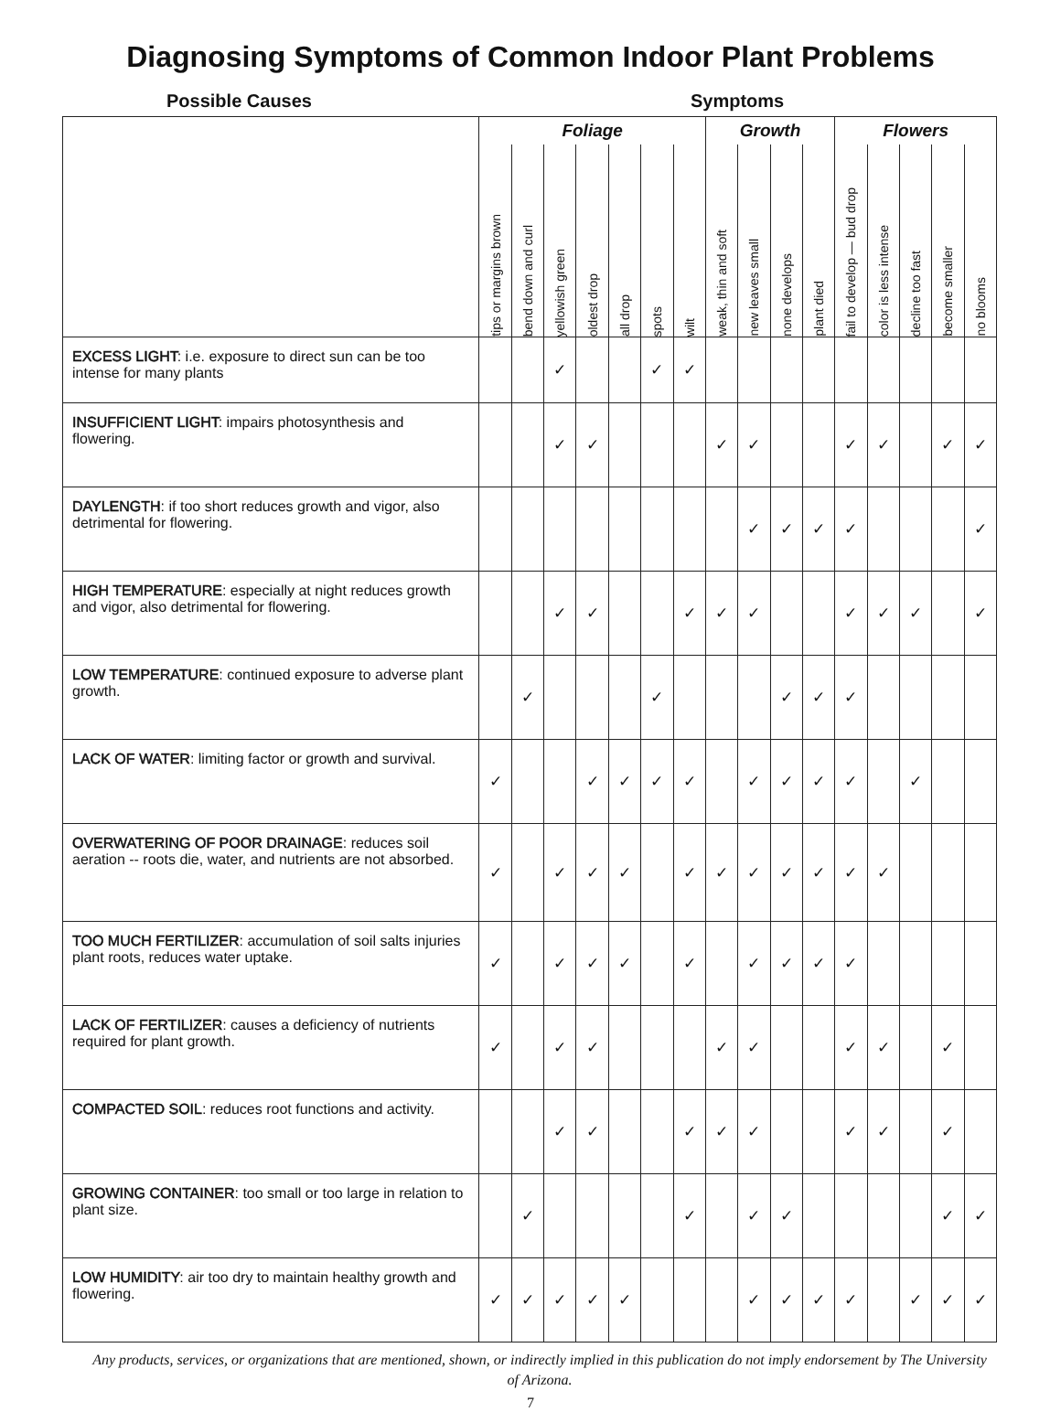Diagnosing Symptoms of Common Indoor Plant Problems
Possible Causes Symptoms
| | Foliage | | | | | | | Growth | | | | Flowers | | | | |
| | tips or margins brown | bend down and curl | yellowish green | oldest drop | all drop | spots | wilt | weak, thin and soft | new leaves small | none develops | plant died | fail to develop — bud drop | color is less intense | decline too fast | become smaller | no blooms |
| EXCESS LIGHT : i.e. exposure to direct sun can be too intense for many plants | | | ✓ | | | ✓ | ✓ | | | | | | | | | |
| INSUFFICIENT LIGHT : impairs photosynthesis and flowering. | | | ✓ | ✓ | | | | ✓ | ✓ | | | ✓ | ✓ | | ✓ | ✓ |
| DAYLENGTH : if too short reduces growth and vigor, also detrimental for flowering. | | | | | | | | | ✓ | ✓ | ✓ | ✓ | | | | ✓ |
| HIGH TEMPERATURE : especially at night reduces growth and vigor, also detrimental for flowering. | | | ✓ | ✓ | | | ✓ | ✓ | ✓ | | | ✓ | ✓ | ✓ | | ✓ |
| LOW TEMPERATURE : continued exposure to adverse plant growth. | | ✓ | | | | ✓ | | | | ✓ | ✓ | ✓ | | | | |
| LACK OF WATER : limiting factor or growth and survival. | ✓ | | | ✓ | ✓ | ✓ | ✓ | | ✓ | ✓ | ✓ | ✓ | | ✓ | | |
| OVERWATERING OF POOR DRAINAGE : reduces soil aeration -- roots die, water, and nutrients are not absorbed. | ✓ | | ✓ | ✓ | ✓ | | ✓ | ✓ | ✓ | ✓ | ✓ | ✓ | ✓ | | | |
| TOO MUCH FERTILIZER : accumulation of soil salts injuries plant roots, reduces water uptake. | ✓ | | ✓ | ✓ | ✓ | | ✓ | | ✓ | ✓ | ✓ | ✓ | | | | |
| LACK OF FERTILIZER : causes a deficiency of nutrients required for plant growth. | ✓ | | ✓ | ✓ | | | | ✓ | ✓ | | | ✓ | ✓ | | ✓ | |
| COMPACTED SOIL : reduces root functions and activity. | | | ✓ | ✓ | | | ✓ | ✓ | ✓ | | | ✓ | ✓ | | ✓ | |
| GROWING CONTAINER : too small or too large in relation to plant size. | | ✓ | | | | | ✓ | | ✓ | ✓ | | | | | ✓ | ✓ |
| LOW HUMIDITY : air too dry to maintain healthy growth and flowering. | ✓ | ✓ | ✓ | ✓ | ✓ | | | | ✓ | ✓ | ✓ | ✓ | | ✓ | ✓ | ✓ |
Any products, services, or organizations that are mentioned, shown, or indirectly implied in this publication do not imply endorsement by The University of Arizona.
7